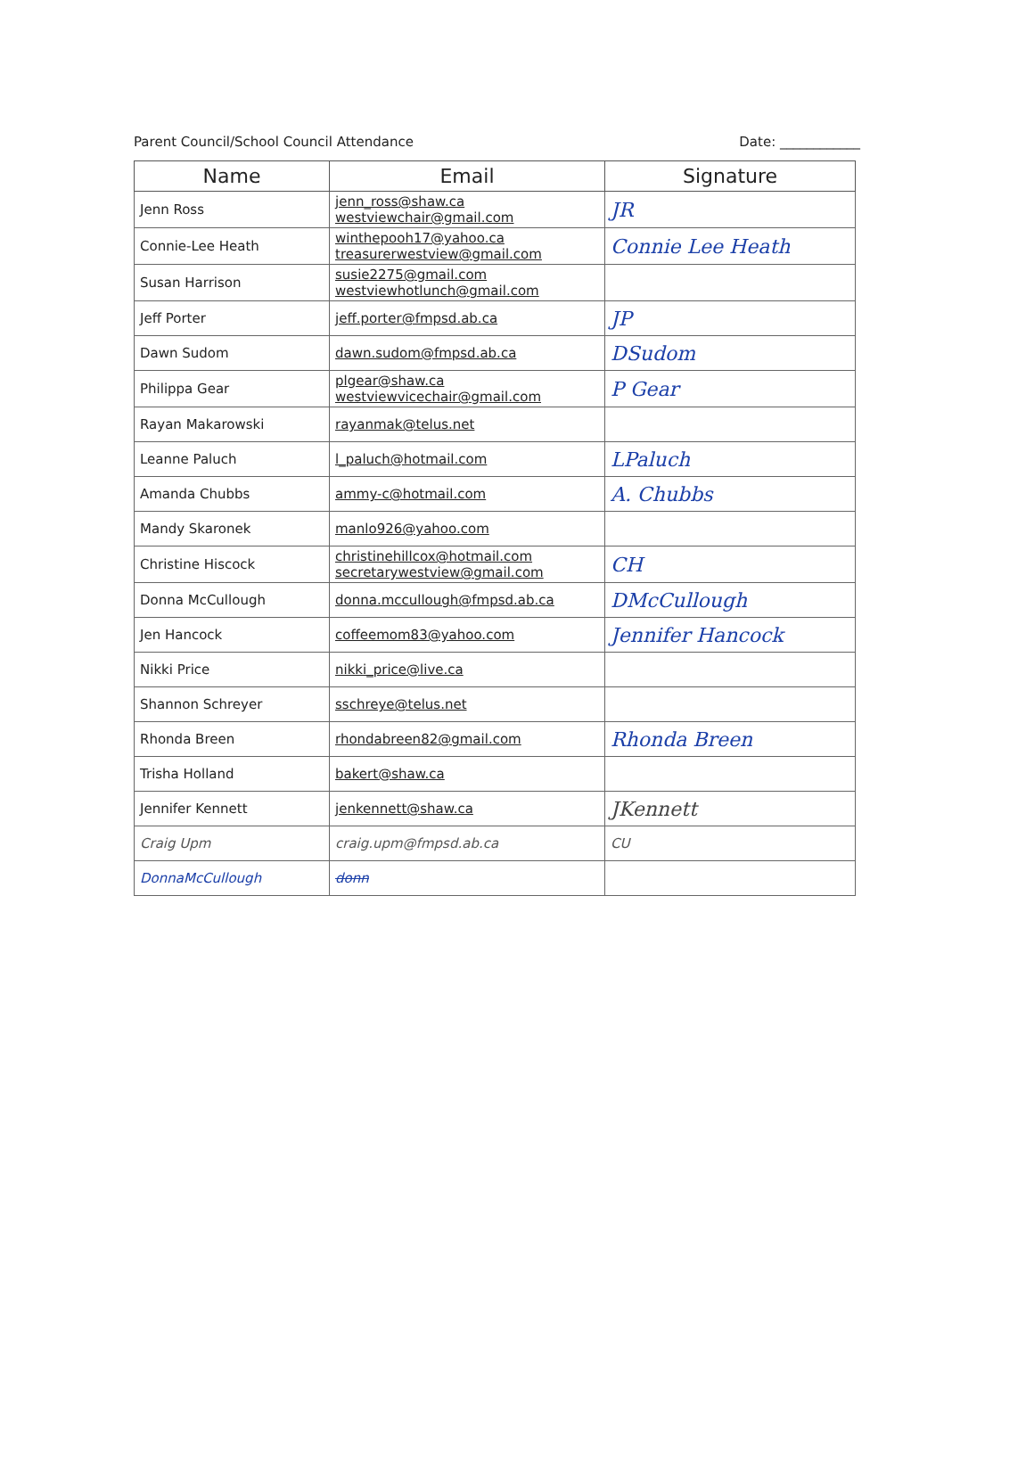Parent Council/School Council Attendance Date: ____________
| Name | Email | Signature |
| --- | --- | --- |
| Jenn Ross | jenn_ross@shaw.ca westviewchair@gmail.com | JR |
| Connie-Lee Heath | winthepooh17@yahoo.ca treasurerwestview@gmail.com | Connie Lee Heath |
| Susan Harrison | susie2275@gmail.com westviewhotlunch@gmail.com | |
| Jeff Porter | jeff.porter@fmpsd.ab.ca | JP |
| Dawn Sudom | dawn.sudom@fmpsd.ab.ca | DSudom |
| Philippa Gear | plgear@shaw.ca westviewvicechair@gmail.com | P Gear |
| Rayan Makarowski | rayanmak@telus.net | |
| Leanne Paluch | l_paluch@hotmail.com | LPaluch |
| Amanda Chubbs | ammy-c@hotmail.com | A. Chubbs |
| Mandy Skaronek | manlo926@yahoo.com | |
| Christine Hiscock | christinehillcox@hotmail.com secretarywestview@gmail.com | CH |
| Donna McCullough | donna.mccullough@fmpsd.ab.ca | DMcCullough |
| Jen Hancock | coffeemom83@yahoo.com | Jennifer Hancock |
| Nikki Price | nikki_price@live.ca | |
| Shannon Schreyer | sschreye@telus.net | |
| Rhonda Breen | rhondabreen82@gmail.com | Rhonda Breen |
| Trisha Holland | bakert@shaw.ca | |
| Jennifer Kennett | jenkennett@shaw.ca | JKennett |
| Craig Upm | craig.upm@fmpsd.ab.ca | CU |
| DonnaMcCullough | donn | |